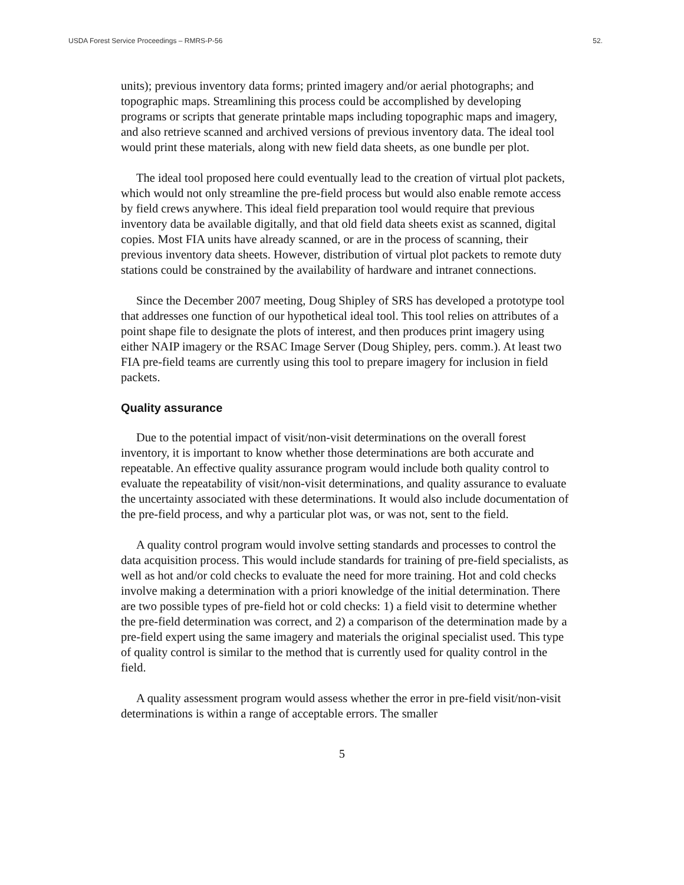USDA Forest Service Proceedings – RMRS-P-56 52.
units); previous inventory data forms; printed imagery and/or aerial photographs; and topographic maps. Streamlining this process could be accomplished by developing programs or scripts that generate printable maps including topographic maps and imagery, and also retrieve scanned and archived versions of previous inventory data. The ideal tool would print these materials, along with new field data sheets, as one bundle per plot.
The ideal tool proposed here could eventually lead to the creation of virtual plot packets, which would not only streamline the pre-field process but would also enable remote access by field crews anywhere. This ideal field preparation tool would require that previous inventory data be available digitally, and that old field data sheets exist as scanned, digital copies. Most FIA units have already scanned, or are in the process of scanning, their previous inventory data sheets. However, distribution of virtual plot packets to remote duty stations could be constrained by the availability of hardware and intranet connections.
Since the December 2007 meeting, Doug Shipley of SRS has developed a prototype tool that addresses one function of our hypothetical ideal tool. This tool relies on attributes of a point shape file to designate the plots of interest, and then produces print imagery using either NAIP imagery or the RSAC Image Server (Doug Shipley, pers. comm.). At least two FIA pre-field teams are currently using this tool to prepare imagery for inclusion in field packets.
Quality assurance
Due to the potential impact of visit/non-visit determinations on the overall forest inventory, it is important to know whether those determinations are both accurate and repeatable. An effective quality assurance program would include both quality control to evaluate the repeatability of visit/non-visit determinations, and quality assurance to evaluate the uncertainty associated with these determinations. It would also include documentation of the pre-field process, and why a particular plot was, or was not, sent to the field.
A quality control program would involve setting standards and processes to control the data acquisition process. This would include standards for training of pre-field specialists, as well as hot and/or cold checks to evaluate the need for more training. Hot and cold checks involve making a determination with a priori knowledge of the initial determination. There are two possible types of pre-field hot or cold checks: 1) a field visit to determine whether the pre-field determination was correct, and 2) a comparison of the determination made by a pre-field expert using the same imagery and materials the original specialist used. This type of quality control is similar to the method that is currently used for quality control in the field.
A quality assessment program would assess whether the error in pre-field visit/non-visit determinations is within a range of acceptable errors. The smaller
5